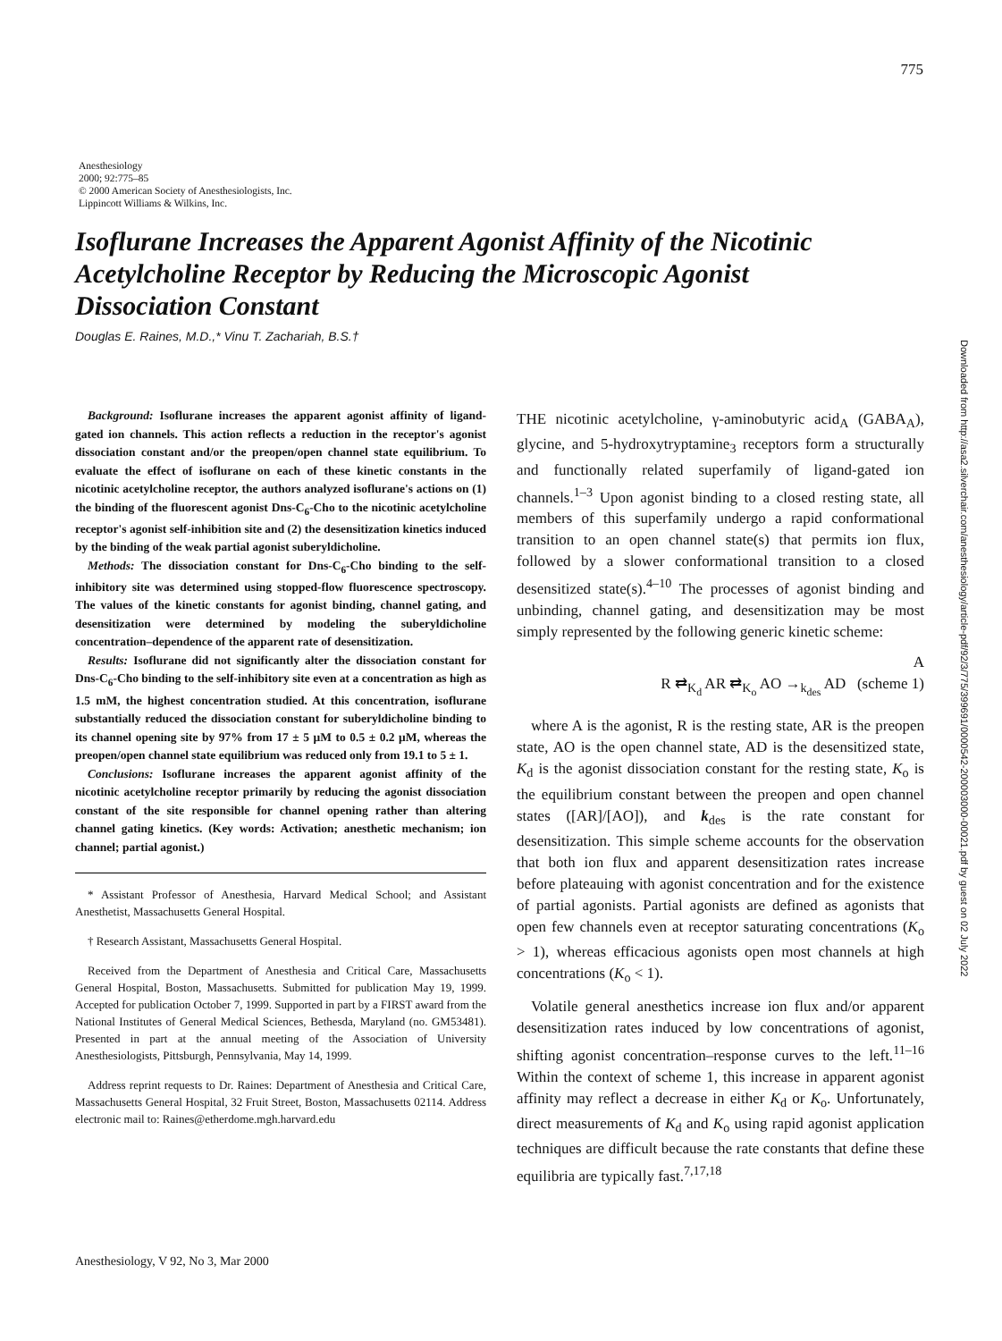775
Downloaded from http://asa2.silverchair.com/anesthesiology/article-pdf/92/3/775/399691/0000542-200003000-00021.pdf by guest on 02 July 2022
Anesthesiology
2000; 92:775–85
© 2000 American Society of Anesthesiologists, Inc.
Lippincott Williams & Wilkins, Inc.
Isoflurane Increases the Apparent Agonist Affinity of the Nicotinic Acetylcholine Receptor by Reducing the Microscopic Agonist Dissociation Constant
Douglas E. Raines, M.D.,* Vinu T. Zachariah, B.S.†
Background: Isoflurane increases the apparent agonist affinity of ligand-gated ion channels. This action reflects a reduction in the receptor's agonist dissociation constant and/or the preopen/open channel state equilibrium. To evaluate the effect of isoflurane on each of these kinetic constants in the nicotinic acetylcholine receptor, the authors analyzed isoflurane's actions on (1) the binding of the fluorescent agonist Dns-C<sub>6</sub>-Cho to the nicotinic acetylcholine receptor's agonist self-inhibition site and (2) the desensitization kinetics induced by the binding of the weak partial agonist suberyldicholine.
Methods: The dissociation constant for Dns-C<sub>6</sub>-Cho binding to the self-inhibitory site was determined using stopped-flow fluorescence spectroscopy. The values of the kinetic constants for agonist binding, channel gating, and desensitization were determined by modeling the suberyldicholine concentration–dependence of the apparent rate of desensitization.
Results: Isoflurane did not significantly alter the dissociation constant for Dns-C<sub>6</sub>-Cho binding to the self-inhibitory site even at a concentration as high as 1.5 mM, the highest concentration studied. At this concentration, isoflurane substantially reduced the dissociation constant for suberyldicholine binding to its channel opening site by 97% from 17 ± 5 μM to 0.5 ± 0.2 μM, whereas the preopen/open channel state equilibrium was reduced only from 19.1 to 5 ± 1.
Conclusions: Isoflurane increases the apparent agonist affinity of the nicotinic acetylcholine receptor primarily by reducing the agonist dissociation constant of the site responsible for channel opening rather than altering channel gating kinetics. (Key words: Activation; anesthetic mechanism; ion channel; partial agonist.)
* Assistant Professor of Anesthesia, Harvard Medical School; and Assistant Anesthetist, Massachusetts General Hospital.
† Research Assistant, Massachusetts General Hospital.
Received from the Department of Anesthesia and Critical Care, Massachusetts General Hospital, Boston, Massachusetts. Submitted for publication May 19, 1999. Accepted for publication October 7, 1999. Supported in part by a FIRST award from the National Institutes of General Medical Sciences, Bethesda, Maryland (no. GM53481). Presented in part at the annual meeting of the Association of University Anesthesiologists, Pittsburgh, Pennsylvania, May 14, 1999.
Address reprint requests to Dr. Raines: Department of Anesthesia and Critical Care, Massachusetts General Hospital, 32 Fruit Street, Boston, Massachusetts 02114. Address electronic mail to: Raines@etherdome.mgh.harvard.edu
THE nicotinic acetylcholine, γ-aminobutyric acid<sub>A</sub> (GABA<sub>A</sub>), glycine, and 5-hydroxytryptamine<sub>3</sub> receptors form a structurally and functionally related superfamily of ligand-gated ion channels.<sup>1–3</sup> Upon agonist binding to a closed resting state, all members of this superfamily undergo a rapid conformational transition to an open channel state(s) that permits ion flux, followed by a slower conformational transition to a closed desensitized state(s).<sup>4–10</sup> The processes of agonist binding and unbinding, channel gating, and desensitization may be most simply represented by the following generic kinetic scheme:
A
R ⇄<sub>K<sub>d</sub></sub> AR ⇄<sub>K<sub>o</sub></sub> AO →<sub>k<sub>des</sub></sub> AD (scheme 1)
where A is the agonist, R is the resting state, AR is the preopen state, AO is the open channel state, AD is the desensitized state, K<sub>d</sub> is the agonist dissociation constant for the resting state, K<sub>o</sub> is the equilibrium constant between the preopen and open channel states ([AR]/[AO]), and k<sub>des</sub> is the rate constant for desensitization. This simple scheme accounts for the observation that both ion flux and apparent desensitization rates increase before plateauing with agonist concentration and for the existence of partial agonists. Partial agonists are defined as agonists that open few channels even at receptor saturating concentrations (K<sub>o</sub> > 1), whereas efficacious agonists open most channels at high concentrations (K<sub>o</sub> < 1).
Volatile general anesthetics increase ion flux and/or apparent desensitization rates induced by low concentrations of agonist, shifting agonist concentration–response curves to the left.<sup>11–16</sup> Within the context of scheme 1, this increase in apparent agonist affinity may reflect a decrease in either K<sub>d</sub> or K<sub>o</sub>. Unfortunately, direct measurements of K<sub>d</sub> and K<sub>o</sub> using rapid agonist application techniques are difficult because the rate constants that define these equilibria are typically fast.<sup>7,17,18</sup>
Anesthesiology, V 92, No 3, Mar 2000